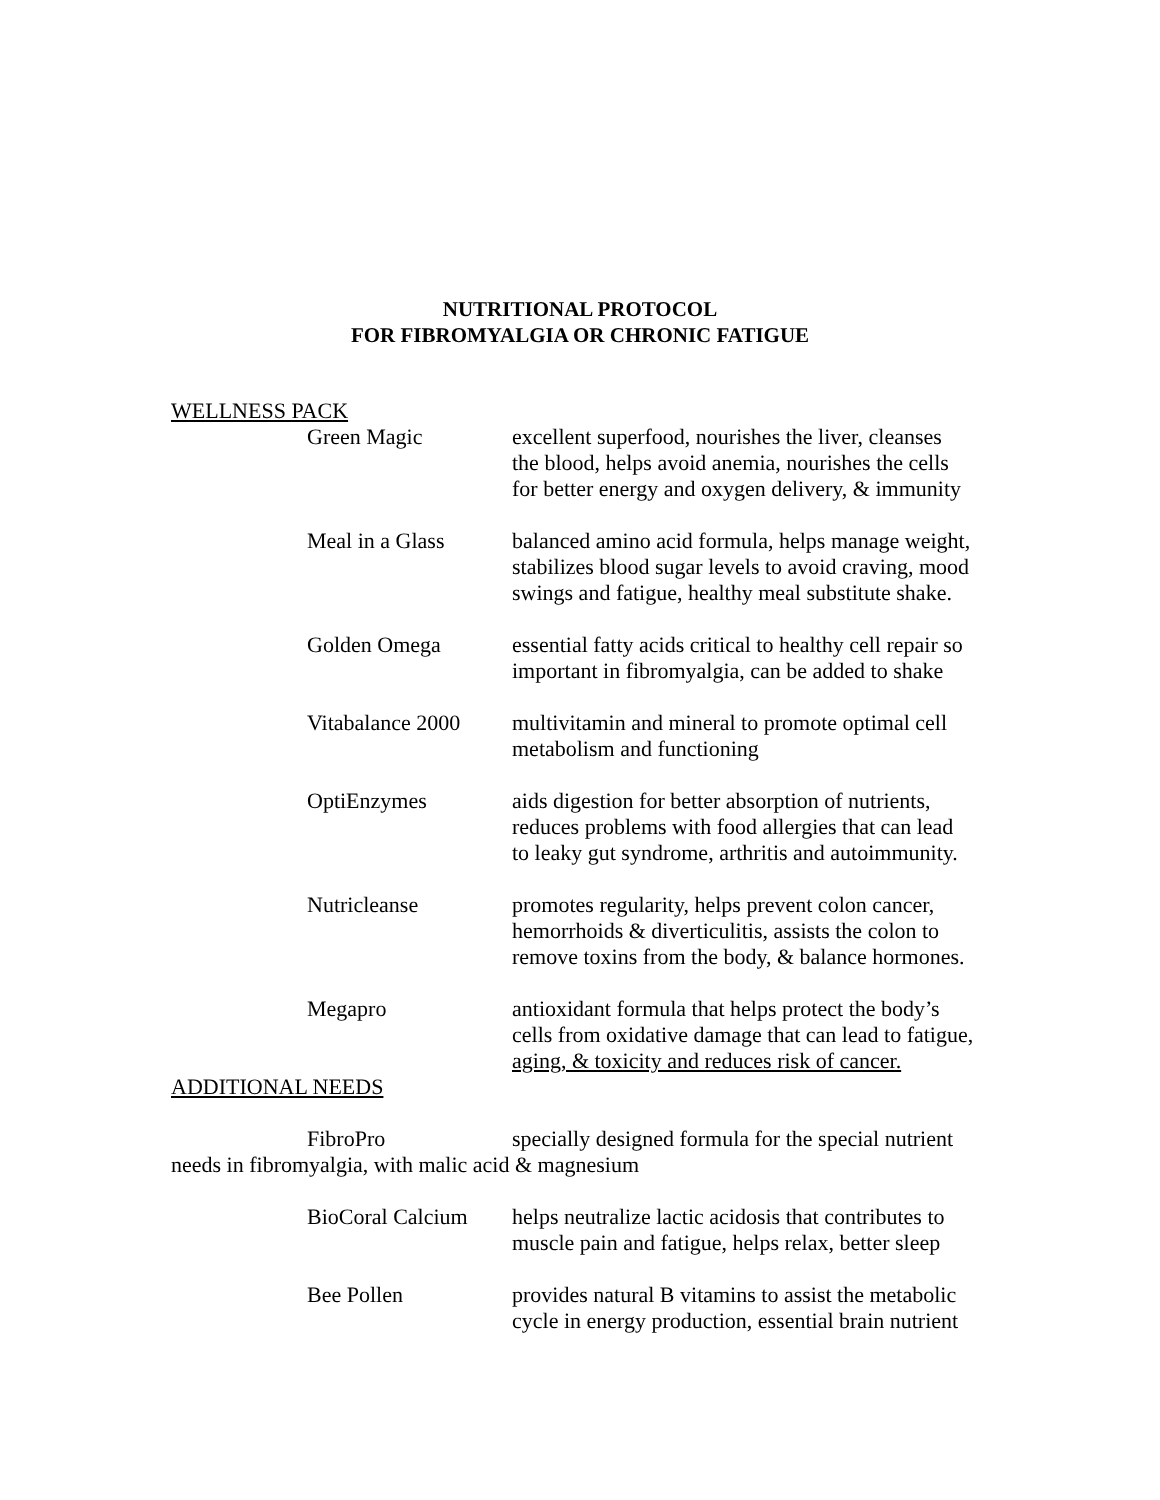NUTRITIONAL PROTOCOL
FOR FIBROMYALGIA OR CHRONIC FATIGUE
WELLNESS PACK
Green Magic excellent superfood, nourishes the liver, cleanses
the blood, helps avoid anemia, nourishes the cells
for better energy and oxygen delivery, & immunity
Meal in a Glass balanced amino acid formula, helps manage weight,
stabilizes blood sugar levels to avoid craving, mood
swings and fatigue, healthy meal substitute shake.
Golden Omega essential fatty acids critical to healthy cell repair so
important in fibromyalgia, can be added to shake
Vitabalance 2000
multivitamin and mineral to promote optimal cell
metabolism and functioning
OptiEnzymes aids digestion for better absorption of nutrients,
reduces problems with food allergies that can lead
to leaky gut syndrome, arthritis and autoimmunity.
Nutricleanse promotes regularity, helps prevent colon cancer,
hemorrhoids & diverticulitis, assists the colon to
remove toxins from the body, & balance hormones.
Megapro antioxidant formula that helps protect the body’s
cells from oxidative damage that can lead to fatigue,
aging, & toxicity and reduces risk of cancer.
ADDITIONAL NEEDS
FibroPro specially designed formula for the special nutrient
needs in fibromyalgia, with malic acid & magnesium
BioCoral Calcium
helps neutralize lactic acidosis that contributes to
muscle pain and fatigue, helps relax, better sleep
Bee Pollen provides natural B vitamins to assist the metabolic
cycle in energy production, essential brain nutrient